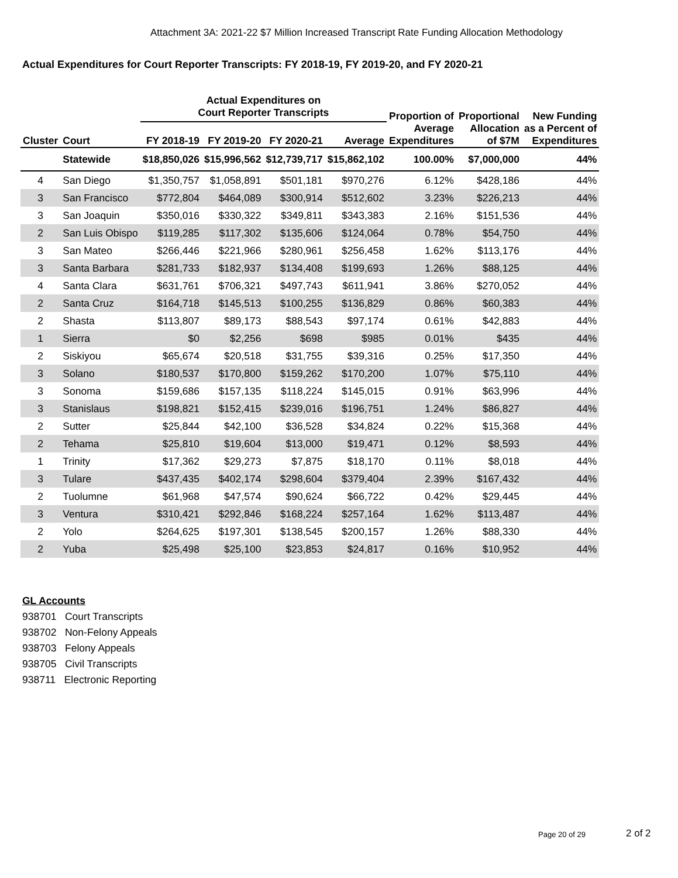Attachment 3A: 2021-22 $7 Million Increased Transcript Rate Funding Allocation Methodology
Actual Expenditures for Court Reporter Transcripts: FY 2018-19, FY 2019-20, and FY 2020-21
| | | Actual Expenditures on Court Reporter Transcripts | | | | Proportion of | Proportional | New Funding |
| --- | --- | --- | --- | --- | --- | --- | --- | --- |
| Cluster | Court | FY 2018-19 | FY 2019-20 | FY 2020-21 | Average | Average Expenditures | Allocation of $7M | as a Percent of Expenditures |
| | Statewide | $18,850,026 | $15,996,562 | $12,739,717 | $15,862,102 | 100.00% | $7,000,000 | 44% |
| 4 | San Diego | $1,350,757 | $1,058,891 | $501,181 | $970,276 | 6.12% | $428,186 | 44% |
| 3 | San Francisco | $772,804 | $464,089 | $300,914 | $512,602 | 3.23% | $226,213 | 44% |
| 3 | San Joaquin | $350,016 | $330,322 | $349,811 | $343,383 | 2.16% | $151,536 | 44% |
| 2 | San Luis Obispo | $119,285 | $117,302 | $135,606 | $124,064 | 0.78% | $54,750 | 44% |
| 3 | San Mateo | $266,446 | $221,966 | $280,961 | $256,458 | 1.62% | $113,176 | 44% |
| 3 | Santa Barbara | $281,733 | $182,937 | $134,408 | $199,693 | 1.26% | $88,125 | 44% |
| 4 | Santa Clara | $631,761 | $706,321 | $497,743 | $611,941 | 3.86% | $270,052 | 44% |
| 2 | Santa Cruz | $164,718 | $145,513 | $100,255 | $136,829 | 0.86% | $60,383 | 44% |
| 2 | Shasta | $113,807 | $89,173 | $88,543 | $97,174 | 0.61% | $42,883 | 44% |
| 1 | Sierra | $0 | $2,256 | $698 | $985 | 0.01% | $435 | 44% |
| 2 | Siskiyou | $65,674 | $20,518 | $31,755 | $39,316 | 0.25% | $17,350 | 44% |
| 3 | Solano | $180,537 | $170,800 | $159,262 | $170,200 | 1.07% | $75,110 | 44% |
| 3 | Sonoma | $159,686 | $157,135 | $118,224 | $145,015 | 0.91% | $63,996 | 44% |
| 3 | Stanislaus | $198,821 | $152,415 | $239,016 | $196,751 | 1.24% | $86,827 | 44% |
| 2 | Sutter | $25,844 | $42,100 | $36,528 | $34,824 | 0.22% | $15,368 | 44% |
| 2 | Tehama | $25,810 | $19,604 | $13,000 | $19,471 | 0.12% | $8,593 | 44% |
| 1 | Trinity | $17,362 | $29,273 | $7,875 | $18,170 | 0.11% | $8,018 | 44% |
| 3 | Tulare | $437,435 | $402,174 | $298,604 | $379,404 | 2.39% | $167,432 | 44% |
| 2 | Tuolumne | $61,968 | $47,574 | $90,624 | $66,722 | 0.42% | $29,445 | 44% |
| 3 | Ventura | $310,421 | $292,846 | $168,224 | $257,164 | 1.62% | $113,487 | 44% |
| 2 | Yolo | $264,625 | $197,301 | $138,545 | $200,157 | 1.26% | $88,330 | 44% |
| 2 | Yuba | $25,498 | $25,100 | $23,853 | $24,817 | 0.16% | $10,952 | 44% |
GL Accounts
938701 Court Transcripts
938702 Non-Felony Appeals
938703 Felony Appeals
938705 Civil Transcripts
938711 Electronic Reporting
Page 20 of 29 2 of 2